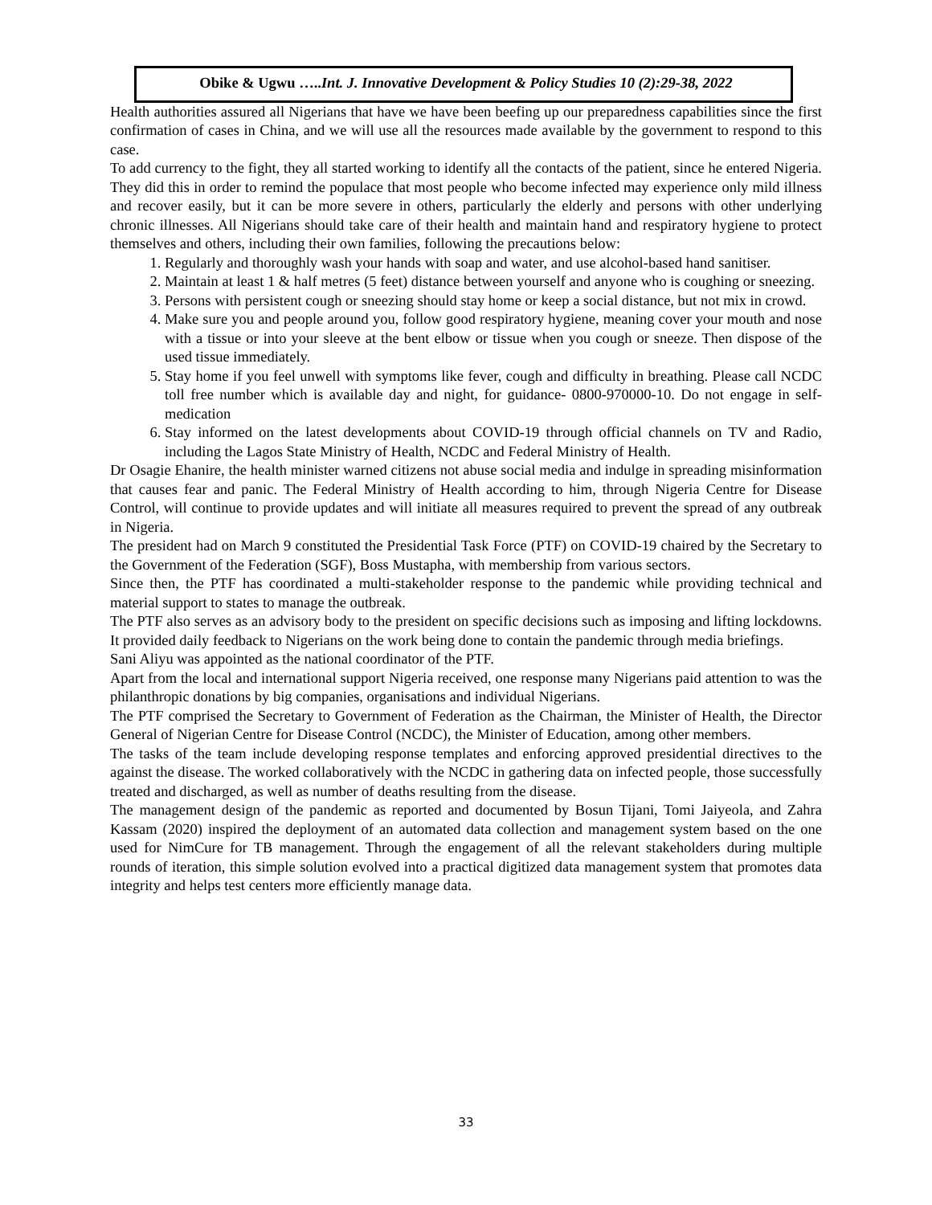Obike & Ugwu …..Int. J. Innovative Development & Policy Studies 10 (2):29-38, 2022
Health authorities assured all Nigerians that have we have been beefing up our preparedness capabilities since the first confirmation of cases in China, and we will use all the resources made available by the government to respond to this case.
To add currency to the fight, they all started working to identify all the contacts of the patient, since he entered Nigeria. They did this in order to remind the populace that most people who become infected may experience only mild illness and recover easily, but it can be more severe in others, particularly the elderly and persons with other underlying chronic illnesses. All Nigerians should take care of their health and maintain hand and respiratory hygiene to protect themselves and others, including their own families, following the precautions below:
1. Regularly and thoroughly wash your hands with soap and water, and use alcohol-based hand sanitiser.
2. Maintain at least 1 & half metres (5 feet) distance between yourself and anyone who is coughing or sneezing.
3. Persons with persistent cough or sneezing should stay home or keep a social distance, but not mix in crowd.
4. Make sure you and people around you, follow good respiratory hygiene, meaning cover your mouth and nose with a tissue or into your sleeve at the bent elbow or tissue when you cough or sneeze. Then dispose of the used tissue immediately.
5. Stay home if you feel unwell with symptoms like fever, cough and difficulty in breathing. Please call NCDC toll free number which is available day and night, for guidance- 0800-970000-10. Do not engage in self-medication
6. Stay informed on the latest developments about COVID-19 through official channels on TV and Radio, including the Lagos State Ministry of Health, NCDC and Federal Ministry of Health.
Dr Osagie Ehanire, the health minister warned citizens not abuse social media and indulge in spreading misinformation that causes fear and panic. The Federal Ministry of Health according to him, through Nigeria Centre for Disease Control, will continue to provide updates and will initiate all measures required to prevent the spread of any outbreak in Nigeria.
The president had on March 9 constituted the Presidential Task Force (PTF) on COVID-19 chaired by the Secretary to the Government of the Federation (SGF), Boss Mustapha, with membership from various sectors.
Since then, the PTF has coordinated a multi-stakeholder response to the pandemic while providing technical and material support to states to manage the outbreak.
The PTF also serves as an advisory body to the president on specific decisions such as imposing and lifting lockdowns. It provided daily feedback to Nigerians on the work being done to contain the pandemic through media briefings.
Sani Aliyu was appointed as the national coordinator of the PTF.
Apart from the local and international support Nigeria received, one response many Nigerians paid attention to was the philanthropic donations by big companies, organisations and individual Nigerians.
The PTF comprised the Secretary to Government of Federation as the Chairman, the Minister of Health, the Director General of Nigerian Centre for Disease Control (NCDC), the Minister of Education, among other members.
The tasks of the team include developing response templates and enforcing approved presidential directives to the against the disease. The worked collaboratively with the NCDC in gathering data on infected people, those successfully treated and discharged, as well as number of deaths resulting from the disease.
The management design of the pandemic as reported and documented by Bosun Tijani, Tomi Jaiyeola, and Zahra Kassam (2020) inspired the deployment of an automated data collection and management system based on the one used for NimCure for TB management. Through the engagement of all the relevant stakeholders during multiple rounds of iteration, this simple solution evolved into a practical digitized data management system that promotes data integrity and helps test centers more efficiently manage data.
33